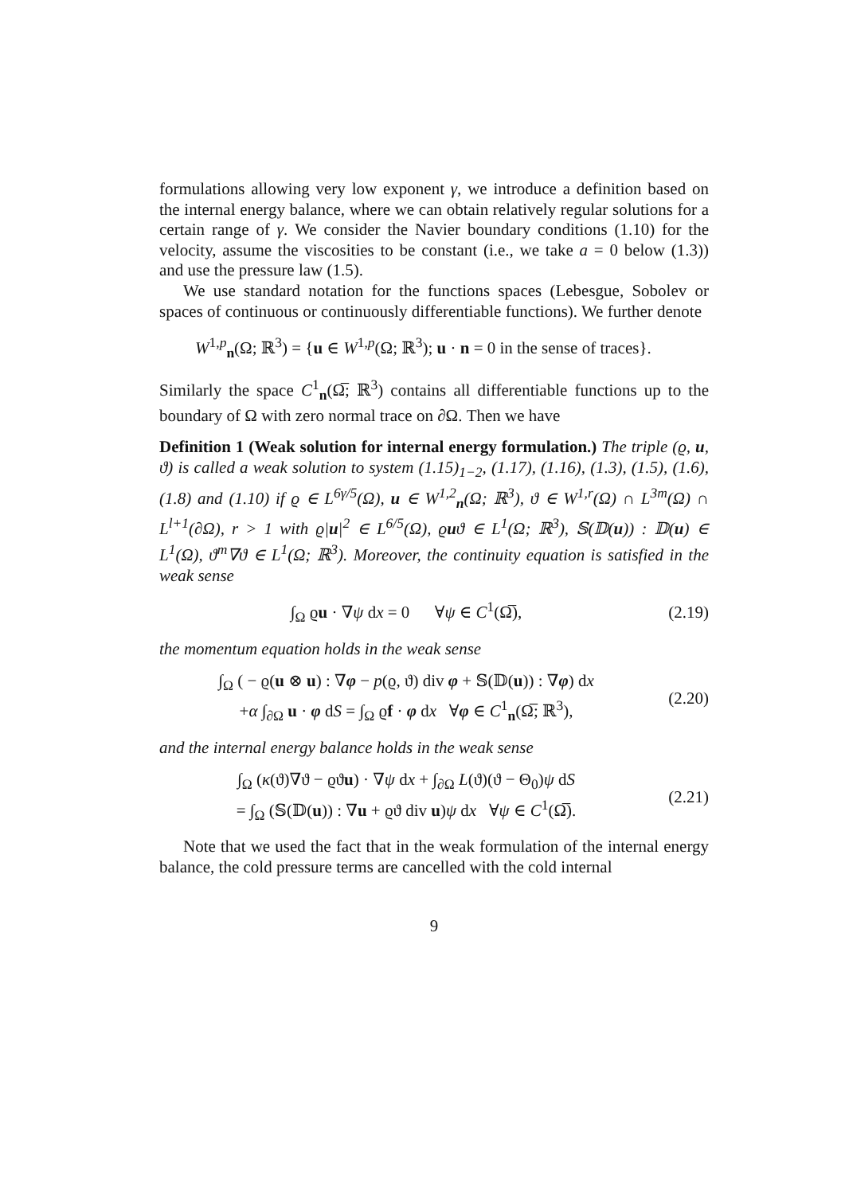formulations allowing very low exponent γ, we introduce a definition based on the internal energy balance, where we can obtain relatively regular solutions for a certain range of γ. We consider the Navier boundary conditions (1.10) for the velocity, assume the viscosities to be constant (i.e., we take a = 0 below (1.3)) and use the pressure law (1.5).
We use standard notation for the functions spaces (Lebesgue, Sobolev or spaces of continuous or continuously differentiable functions). We further denote
W<sup>1,p</sup><sub>n</sub>(Ω; ℝ<sup>3</sup>) = {u ∈ W<sup>1,p</sup>(Ω; ℝ<sup>3</sup>); u · n = 0 in the sense of traces}.
Similarly the space C<sup>1</sup><sub>n</sub>(Ω̅; ℝ<sup>3</sup>) contains all differentiable functions up to the boundary of Ω with zero normal trace on ∂Ω. Then we have
Definition 1 (Weak solution for internal energy formulation.) The triple (ϱ, u, ϑ) is called a weak solution to system (1.15)<sub>1−2</sub>, (1.17), (1.16), (1.3), (1.5), (1.6), (1.8) and (1.10) if ϱ ∈ L<sup>6γ/5</sup>(Ω), u ∈ W<sup>1,2</sup><sub>n</sub>(Ω; ℝ<sup>3</sup>), ϑ ∈ W<sup>1,r</sup>(Ω) ∩ L<sup>3m</sup>(Ω) ∩ L<sup>l+1</sup>(∂Ω), r > 1 with ϱ|u|<sup>2</sup> ∈ L<sup>6/5</sup>(Ω), ϱuϑ ∈ L<sup>1</sup>(Ω; ℝ<sup>3</sup>), 𝕊(𝔻(u)) : 𝔻(u) ∈ L<sup>1</sup>(Ω), ϑ<sup>m</sup>∇ϑ ∈ L<sup>1</sup>(Ω; ℝ<sup>3</sup>). Moreover, the continuity equation is satisfied in the weak sense
∫<sub>Ω</sub> ϱu · ∇ψ dx = 0 ∀ψ ∈ C<sup>1</sup>(Ω̅),
(2.19)
the momentum equation holds in the weak sense
∫<sub>Ω</sub> ( − ϱ(u ⊗ u) : ∇φ − p(ϱ, ϑ) div φ + 𝕊(𝔻(u)) : ∇φ) dx
+α ∫<sub>∂Ω</sub> u · φ dS = ∫<sub>Ω</sub> ϱf · φ dx ∀φ ∈ C<sup>1</sup><sub>n</sub>(Ω̅; ℝ<sup>3</sup>),
(2.20)
and the internal energy balance holds in the weak sense
∫<sub>Ω</sub> (κ(ϑ)∇ϑ − ϱϑu) · ∇ψ dx + ∫<sub>∂Ω</sub> L(ϑ)(ϑ − Θ<sub>0</sub>)ψ dS
= ∫<sub>Ω</sub> (𝕊(𝔻(u)) : ∇u + ϱϑ div u)ψ dx ∀ψ ∈ C<sup>1</sup>(Ω̅).
(2.21)
Note that we used the fact that in the weak formulation of the internal energy balance, the cold pressure terms are cancelled with the cold internal
9